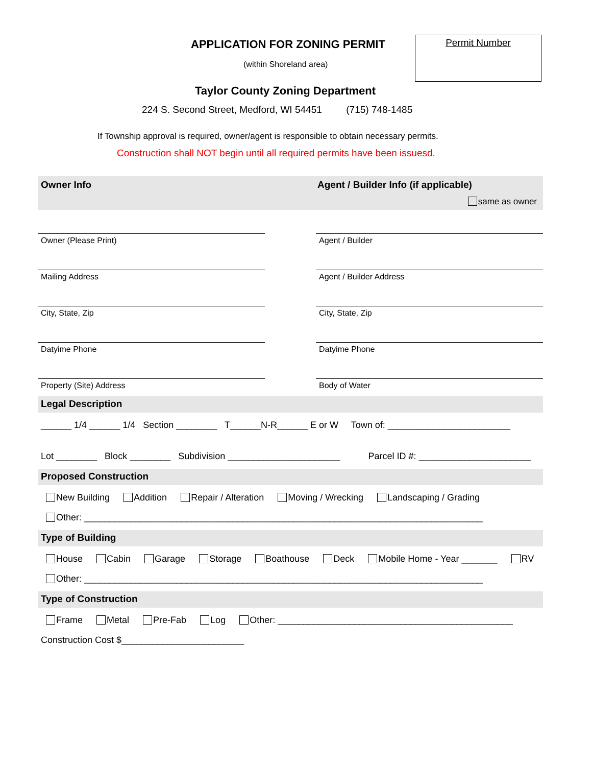APPLICATION FOR ZONING PERMIT
(within Shoreland area)
Permit Number
Taylor County Zoning Department
224 S. Second Street, Medford, WI 54451 (715) 748-1485
If Township approval is required, owner/agent is responsible to obtain necessary permits.
Construction shall NOT begin until all required permits have been issuesd.
Owner Info Agent / Builder Info (if applicable)
same as owner
Owner (Please Print)
Mailing Address
City, State, Zip
Datyime Phone
Property (Site) Address
Agent / Builder
Agent / Builder Address
City, State, Zip
Datyime Phone
Body of Water
Legal Description
______ 1/4 ______ 1/4 Section ________ T______N-R______ E or W Town of: ________________________
Lot ________ Block ________ Subdivision ______________________ Parcel ID #: ______________________
Proposed Construction
New Building Addition Repair / Alteration Moving / Wrecking Landscaping / Grading
Other: ______________________________________________________________________________
Type of Building
House Cabin Garage Storage Boathouse Deck Mobile Home - Year _______ RV
Other: ______________________________________________________________________________
Type of Construction
Frame Metal Pre-Fab Log Other: ______________________________________________
Construction Cost $________________________